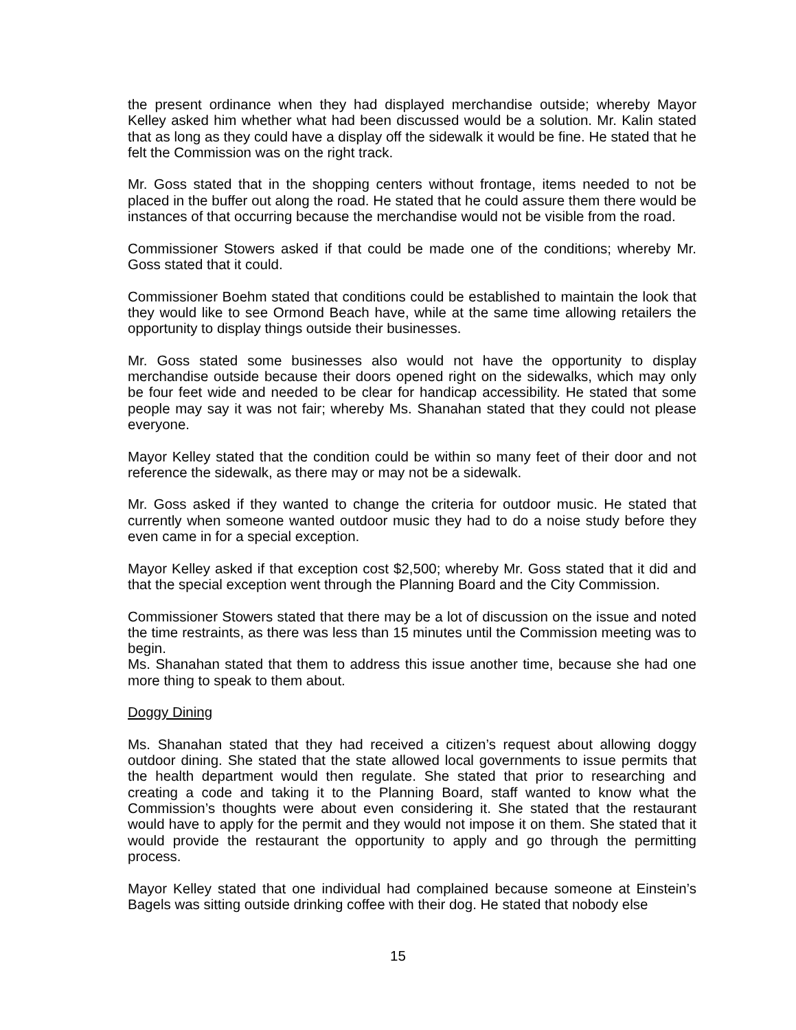the present ordinance when they had displayed merchandise outside; whereby Mayor Kelley asked him whether what had been discussed would be a solution. Mr. Kalin stated that as long as they could have a display off the sidewalk it would be fine. He stated that he felt the Commission was on the right track.
Mr. Goss stated that in the shopping centers without frontage, items needed to not be placed in the buffer out along the road. He stated that he could assure them there would be instances of that occurring because the merchandise would not be visible from the road.
Commissioner Stowers asked if that could be made one of the conditions; whereby Mr. Goss stated that it could.
Commissioner Boehm stated that conditions could be established to maintain the look that they would like to see Ormond Beach have, while at the same time allowing retailers the opportunity to display things outside their businesses.
Mr. Goss stated some businesses also would not have the opportunity to display merchandise outside because their doors opened right on the sidewalks, which may only be four feet wide and needed to be clear for handicap accessibility. He stated that some people may say it was not fair; whereby Ms. Shanahan stated that they could not please everyone.
Mayor Kelley stated that the condition could be within so many feet of their door and not reference the sidewalk, as there may or may not be a sidewalk.
Mr. Goss asked if they wanted to change the criteria for outdoor music. He stated that currently when someone wanted outdoor music they had to do a noise study before they even came in for a special exception.
Mayor Kelley asked if that exception cost $2,500; whereby Mr. Goss stated that it did and that the special exception went through the Planning Board and the City Commission.
Commissioner Stowers stated that there may be a lot of discussion on the issue and noted the time restraints, as there was less than 15 minutes until the Commission meeting was to begin.
Ms. Shanahan stated that them to address this issue another time, because she had one more thing to speak to them about.
Doggy Dining
Ms. Shanahan stated that they had received a citizen’s request about allowing doggy outdoor dining. She stated that the state allowed local governments to issue permits that the health department would then regulate. She stated that prior to researching and creating a code and taking it to the Planning Board, staff wanted to know what the Commission’s thoughts were about even considering it. She stated that the restaurant would have to apply for the permit and they would not impose it on them. She stated that it would provide the restaurant the opportunity to apply and go through the permitting process.
Mayor Kelley stated that one individual had complained because someone at Einstein’s Bagels was sitting outside drinking coffee with their dog. He stated that nobody else
15